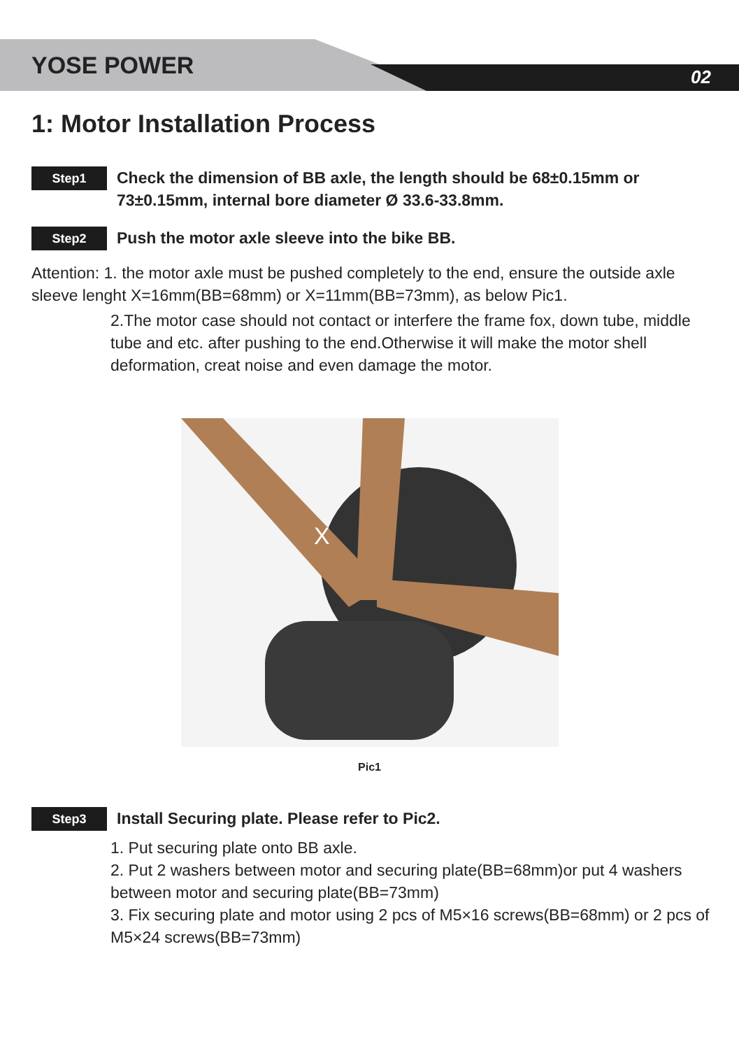YOSE POWER 02
1: Motor Installation Process
Step1
Check the dimension of BB axle, the length should be 68±0.15mm or 73±0.15mm, internal bore diameter Ø 33.6-33.8mm.
Step2
Push the motor axle sleeve into the bike BB.
Attention: 1. the motor axle must be pushed completely to the end, ensure the outside axle sleeve lenght X=16mm(BB=68mm) or X=11mm(BB=73mm), as below Pic1.
2.The motor case should not contact or interfere the frame fox, down tube, middle tube and etc. after pushing to the end.Otherwise it will make the motor shell deformation, creat noise and even damage the motor.
X
Pic1
Step3
Install Securing plate. Please refer to Pic2.
1. Put securing plate onto BB axle.
2. Put 2 washers between motor and securing plate(BB=68mm)or put 4 washers between motor and securing plate(BB=73mm)
3. Fix securing plate and motor using 2 pcs of M5×16 screws(BB=68mm) or 2 pcs of M5×24 screws(BB=73mm)